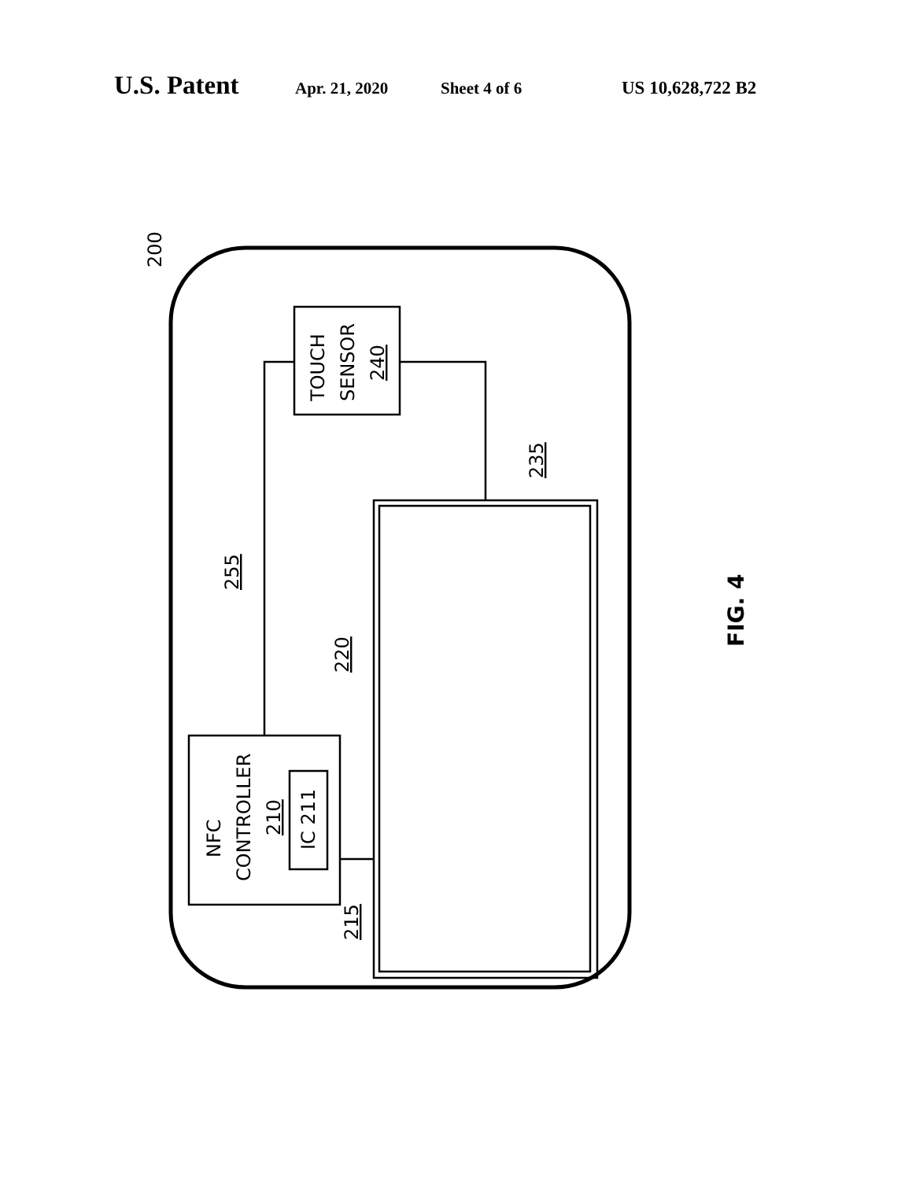U.S. Patent Apr. 21, 2020 Sheet 4 of 6 US 10,628,722 B2
TOUCH
SENSOR
240
NFC
CONTROLLER
210
IC 211
235
255
220
215
200
FIG. 4